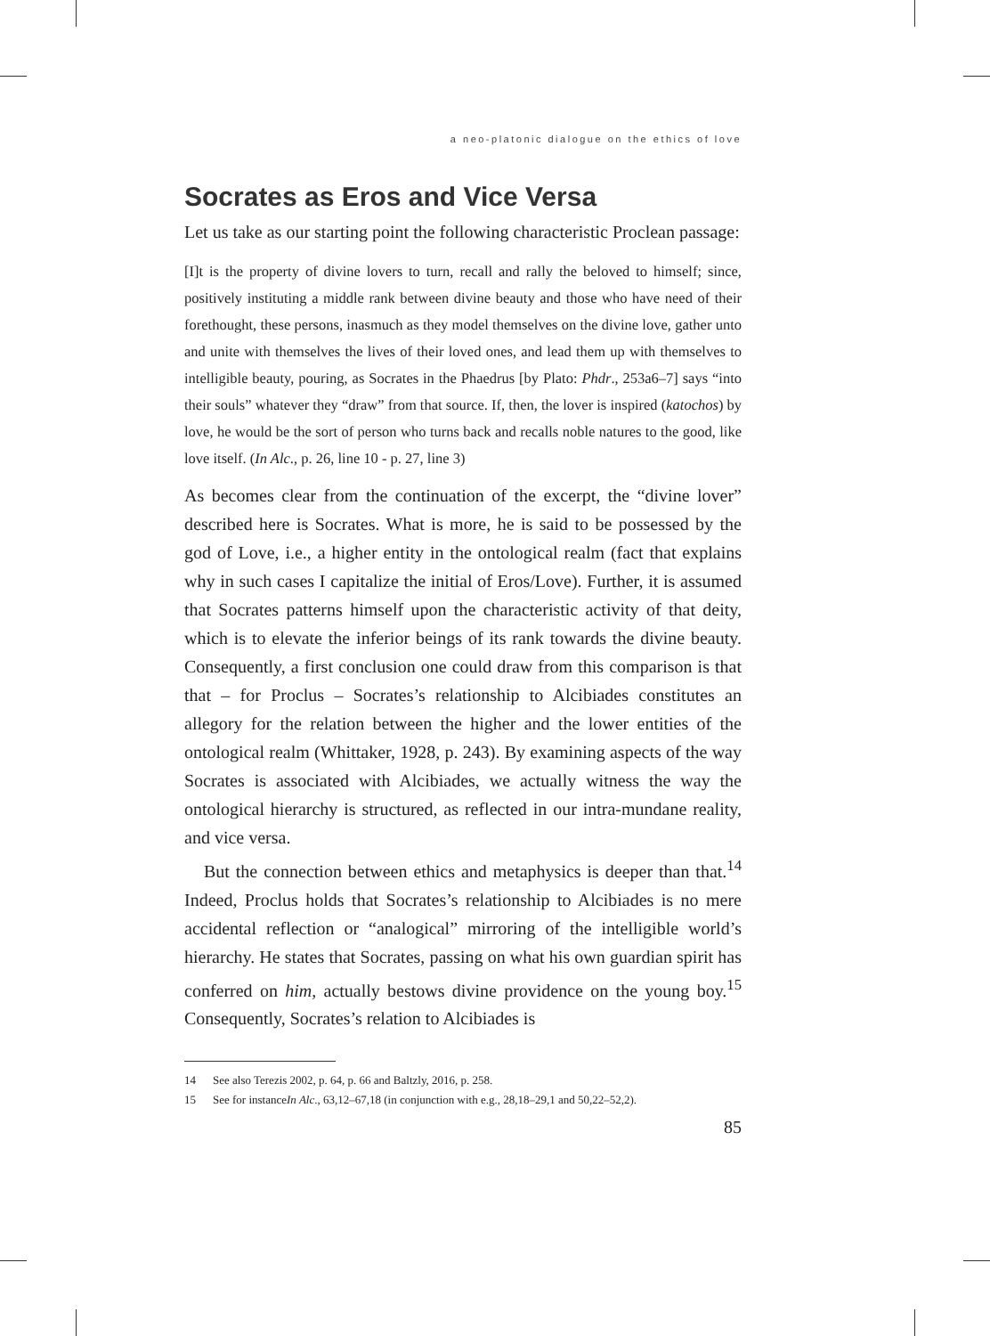a neo-platonic dialogue on the ethics of love
Socrates as Eros and Vice Versa
Let us take as our starting point the following characteristic Proclean passage:
[I]t is the property of divine lovers to turn, recall and rally the beloved to himself; since, positively instituting a middle rank between divine beauty and those who have need of their forethought, these persons, inasmuch as they model themselves on the divine love, gather unto and unite with themselves the lives of their loved ones, and lead them up with themselves to intelligible beauty, pouring, as Socrates in the Phaedrus [by Plato: Phdr., 253a6–7] says “into their souls” whatever they “draw” from that source. If, then, the lover is inspired (katochos) by love, he would be the sort of person who turns back and recalls noble natures to the good, like love itself. (In Alc., p. 26, line 10 - p. 27, line 3)
As becomes clear from the continuation of the excerpt, the “divine lover” described here is Socrates. What is more, he is said to be possessed by the god of Love, i.e., a higher entity in the ontological realm (fact that explains why in such cases I capitalize the initial of Eros/Love). Further, it is assumed that Socrates patterns himself upon the characteristic activity of that deity, which is to elevate the inferior beings of its rank towards the divine beauty. Consequently, a first conclusion one could draw from this comparison is that that – for Proclus – Socrates’s relationship to Alcibiades constitutes an allegory for the relation between the higher and the lower entities of the ontological realm (Whittaker, 1928, p. 243). By examining aspects of the way Socrates is associated with Alcibiades, we actually witness the way the ontological hierarchy is structured, as reflected in our intra-mundane reality, and vice versa.
But the connection between ethics and metaphysics is deeper than that.<sup>14</sup> Indeed, Proclus holds that Socrates’s relationship to Alcibiades is no mere accidental reflection or “analogical” mirroring of the intelligible world’s hierarchy. He states that Socrates, passing on what his own guardian spirit has conferred on him, actually bestows divine providence on the young boy.<sup>15</sup> Consequently, Socrates’s relation to Alcibiades is
14 See also Terezis 2002, p. 64, p. 66 and Baltzly, 2016, p. 258.
15 See for instance In Alc., 63,12–67,18 (in conjunction with e.g., 28,18–29,1 and 50,22–52,2).
85